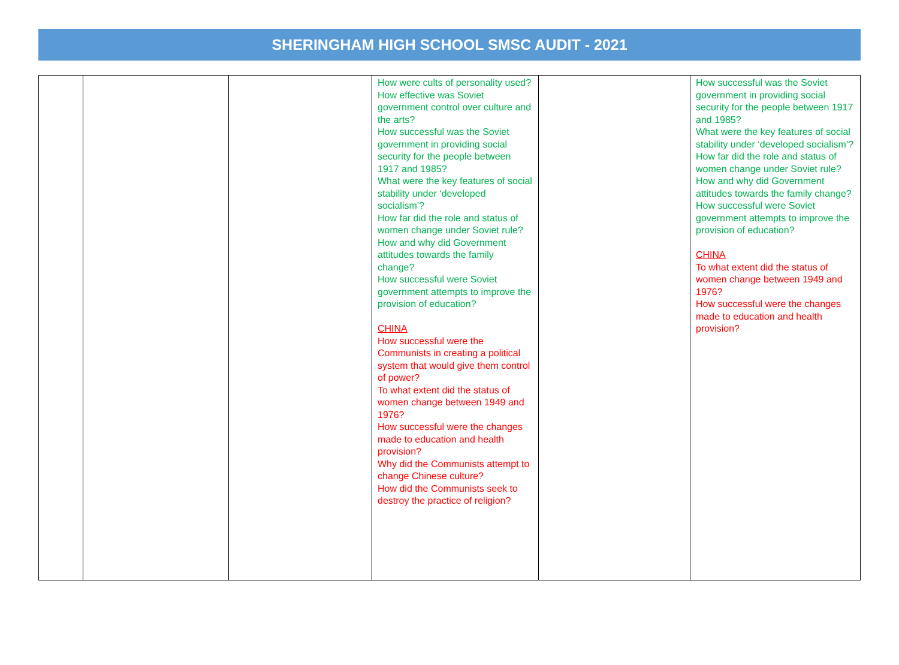SHERINGHAM HIGH SCHOOL SMSC AUDIT - 2021
| | | | How were cults of personality used? How effective was Soviet government control over culture and the arts? How successful was the Soviet government in providing social security for the people between 1917 and 1985? What were the key features of social stability under ‘developed socialism’? How far did the role and status of women change under Soviet rule? How and why did Government attitudes towards the family change? How successful were Soviet government attempts to improve the provision of education? CHINA How successful were the Communists in creating a political system that would give them control of power? To what extent did the status of women change between 1949 and 1976? How successful were the changes made to education and health provision? Why did the Communists attempt to change Chinese culture? How did the Communists seek to destroy the practice of religion? | | How successful was the Soviet government in providing social security for the people between 1917 and 1985? What were the key features of social stability under ‘developed socialism’? How far did the role and status of women change under Soviet rule? How and why did Government attitudes towards the family change? How successful were Soviet government attempts to improve the provision of education? CHINA To what extent did the status of women change between 1949 and 1976? How successful were the changes made to education and health provision? |